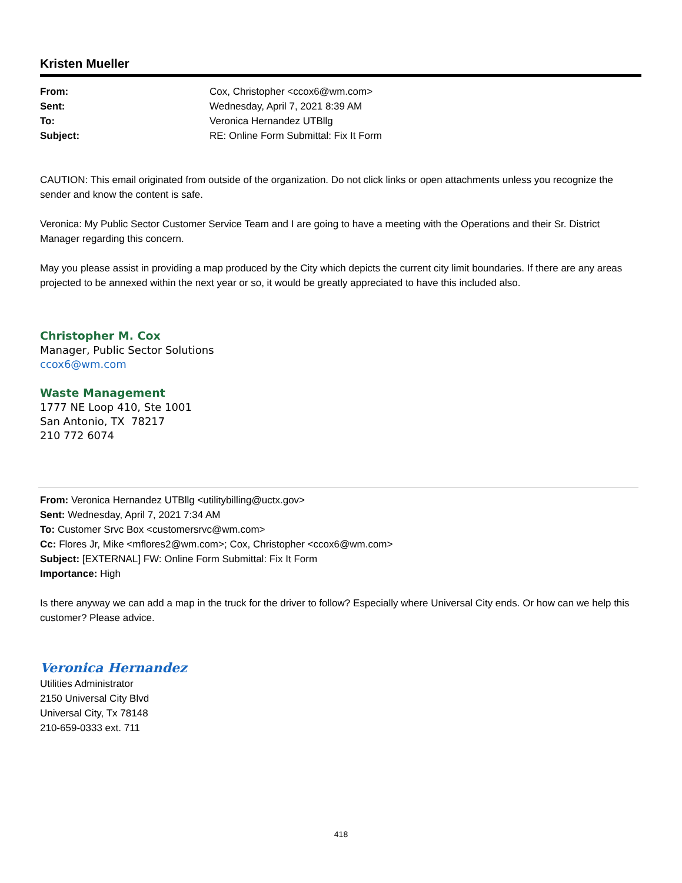Kristen Mueller
| From: | Cox, Christopher <ccox6@wm.com> |
| Sent: | Wednesday, April 7, 2021 8:39 AM |
| To: | Veronica Hernandez UTBllg |
| Subject: | RE: Online Form Submittal: Fix It Form |
CAUTION: This email originated from outside of the organization. Do not click links or open attachments unless you recognize the sender and know the content is safe.
Veronica: My Public Sector Customer Service Team and I are going to have a meeting with the Operations and their Sr. District Manager regarding this concern.
May you please assist in providing a map produced by the City which depicts the current city limit boundaries. If there are any areas projected to be annexed within the next year or so, it would be greatly appreciated to have this included also.
Christopher M. Cox
Manager, Public Sector Solutions
ccox6@wm.com
Waste Management
1777 NE Loop 410, Ste 1001
San Antonio, TX 78217
210 772 6074
From: Veronica Hernandez UTBllg <utilitybilling@uctx.gov>
Sent: Wednesday, April 7, 2021 7:34 AM
To: Customer Srvc Box <customersrvc@wm.com>
Cc: Flores Jr, Mike <mflores2@wm.com>; Cox, Christopher <ccox6@wm.com>
Subject: [EXTERNAL] FW: Online Form Submittal: Fix It Form
Importance: High
Is there anyway we can add a map in the truck for the driver to follow? Especially where Universal City ends. Or how can we help this customer? Please advice.
Veronica Hernandez
Utilities Administrator
2150 Universal City Blvd
Universal City, Tx 78148
210-659-0333 ext. 711
418